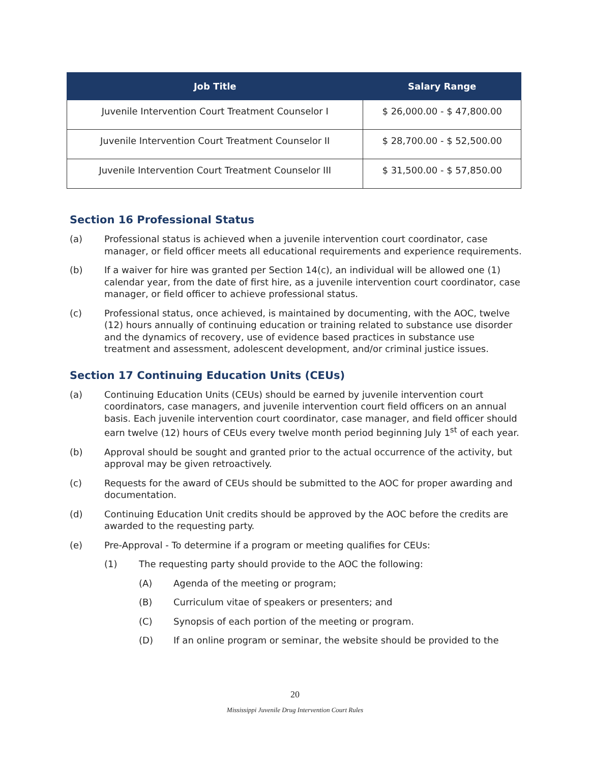| Job Title | Salary Range |
| --- | --- |
| Juvenile Intervention Court Treatment Counselor I | $ 26,000.00 - $ 47,800.00 |
| Juvenile Intervention Court Treatment Counselor II | $ 28,700.00 - $ 52,500.00 |
| Juvenile Intervention Court Treatment Counselor III | $ 31,500.00 - $ 57,850.00 |
Section 16 Professional Status
(a) Professional status is achieved when a juvenile intervention court coordinator, case manager, or field officer meets all educational requirements and experience requirements.
(b) If a waiver for hire was granted per Section 14(c), an individual will be allowed one (1) calendar year, from the date of first hire, as a juvenile intervention court coordinator, case manager, or field officer to achieve professional status.
(c) Professional status, once achieved, is maintained by documenting, with the AOC, twelve (12) hours annually of continuing education or training related to substance use disorder and the dynamics of recovery, use of evidence based practices in substance use treatment and assessment, adolescent development, and/or criminal justice issues.
Section 17 Continuing Education Units (CEUs)
(a) Continuing Education Units (CEUs) should be earned by juvenile intervention court coordinators, case managers, and juvenile intervention court field officers on an annual basis. Each juvenile intervention court coordinator, case manager, and field officer should earn twelve (12) hours of CEUs every twelve month period beginning July 1<sup>st</sup> of each year.
(b) Approval should be sought and granted prior to the actual occurrence of the activity, but approval may be given retroactively.
(c) Requests for the award of CEUs should be submitted to the AOC for proper awarding and documentation.
(d) Continuing Education Unit credits should be approved by the AOC before the credits are awarded to the requesting party.
(e) Pre-Approval - To determine if a program or meeting qualifies for CEUs:
(1) The requesting party should provide to the AOC the following:
(A) Agenda of the meeting or program;
(B) Curriculum vitae of speakers or presenters; and
(C) Synopsis of each portion of the meeting or program.
(D) If an online program or seminar, the website should be provided to the
20
Mississippi Juvenile Drug Intervention Court Rules